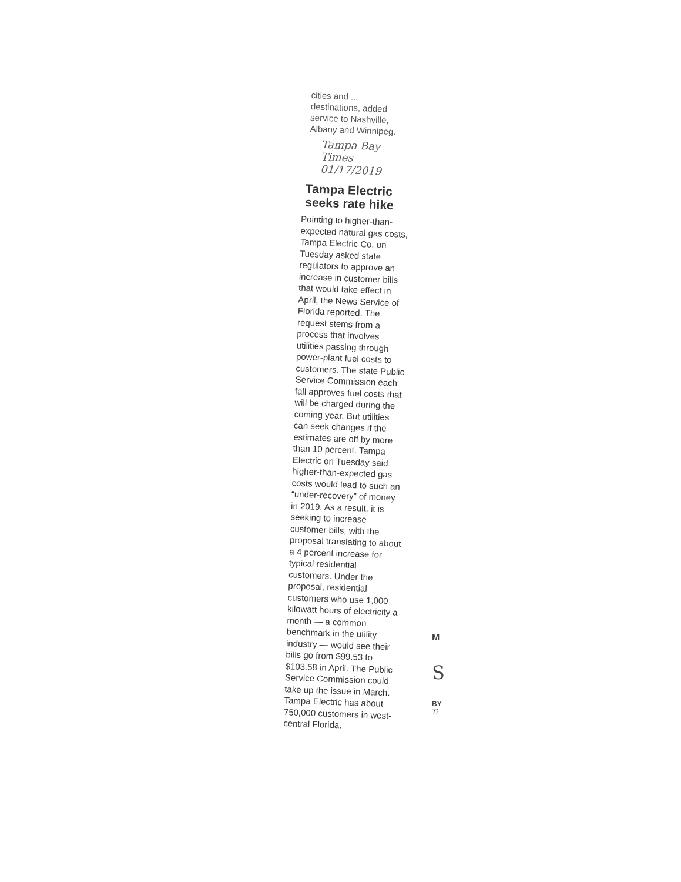cities and ...
destinations, added service to Nashville, Albany and Winnipeg.
Tampa Bay Times 01/17/2019
Tampa Electric seeks rate hike
Pointing to higher-than-expected natural gas costs, Tampa Electric Co. on Tuesday asked state regulators to approve an increase in customer bills that would take effect in April, the News Service of Florida reported. The request stems from a process that involves utilities passing through power-plant fuel costs to customers. The state Public Service Commission each fall approves fuel costs that will be charged during the coming year. But utilities can seek changes if the estimates are off by more than 10 percent. Tampa Electric on Tuesday said higher-than-expected gas costs would lead to such an “under-recovery” of money in 2019. As a result, it is seeking to increase customer bills, with the proposal translating to about a 4 percent increase for typical residential customers. Under the proposal, residential customers who use 1,000 kilowatt hours of electricity a month — a common benchmark in the utility industry — would see their bills go from $99.53 to $103.58 in April. The Public Service Commission could take up the issue in March. Tampa Electric has about 750,000 customers in west-central Florida.
M
S
BY
Ti